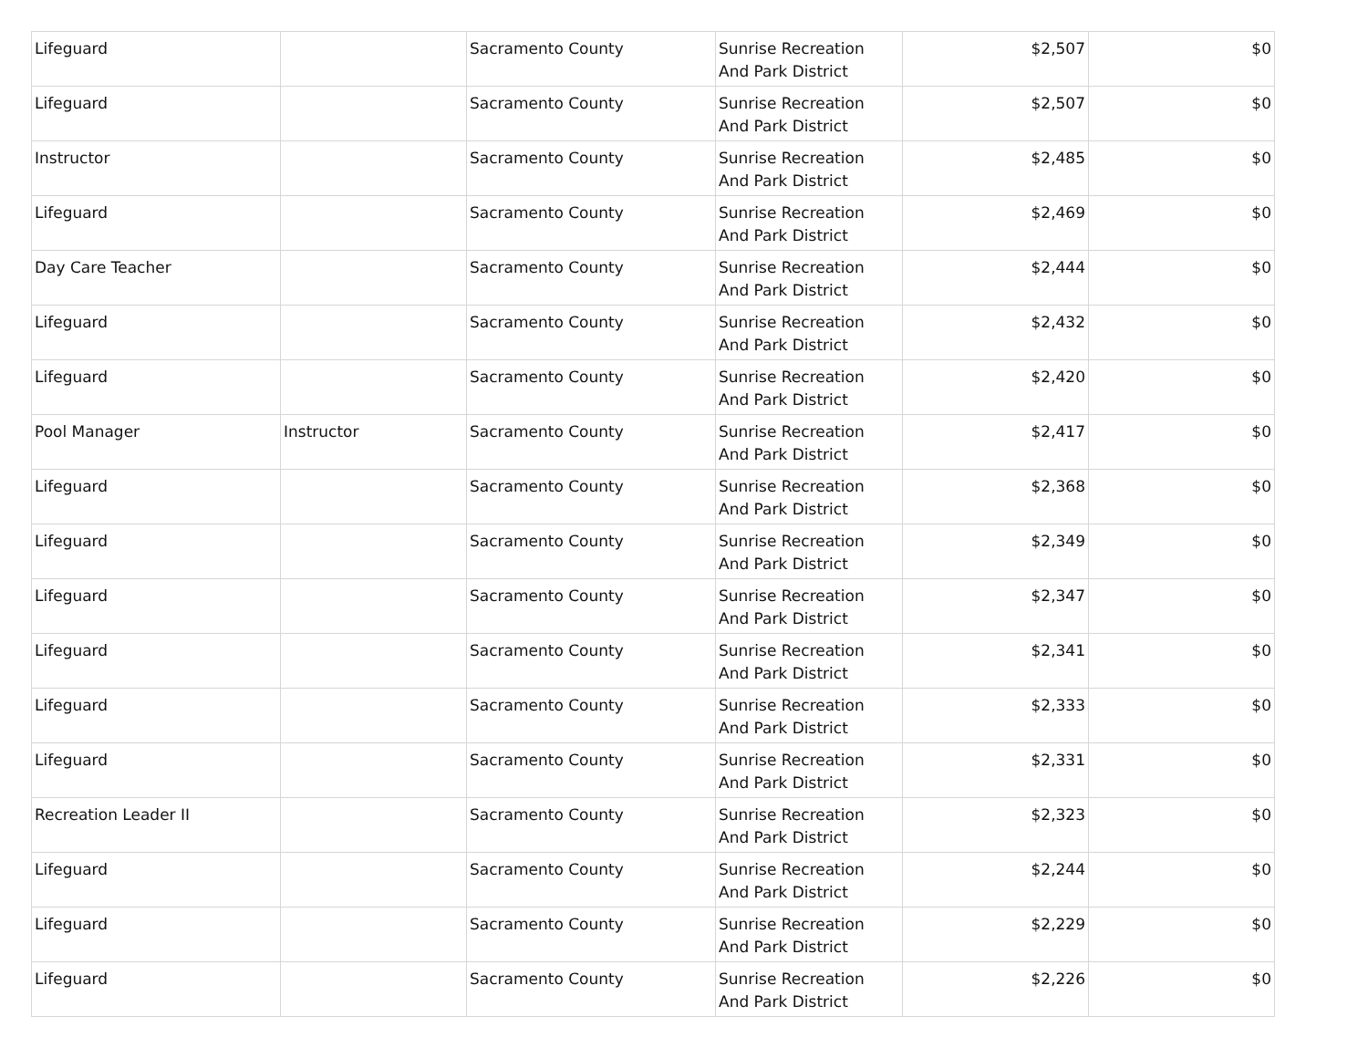| Lifeguard | | Sacramento County | Sunrise Recreation And Park District | $2,507 | $0 |
| Lifeguard | | Sacramento County | Sunrise Recreation And Park District | $2,507 | $0 |
| Instructor | | Sacramento County | Sunrise Recreation And Park District | $2,485 | $0 |
| Lifeguard | | Sacramento County | Sunrise Recreation And Park District | $2,469 | $0 |
| Day Care Teacher | | Sacramento County | Sunrise Recreation And Park District | $2,444 | $0 |
| Lifeguard | | Sacramento County | Sunrise Recreation And Park District | $2,432 | $0 |
| Lifeguard | | Sacramento County | Sunrise Recreation And Park District | $2,420 | $0 |
| Pool Manager | Instructor | Sacramento County | Sunrise Recreation And Park District | $2,417 | $0 |
| Lifeguard | | Sacramento County | Sunrise Recreation And Park District | $2,368 | $0 |
| Lifeguard | | Sacramento County | Sunrise Recreation And Park District | $2,349 | $0 |
| Lifeguard | | Sacramento County | Sunrise Recreation And Park District | $2,347 | $0 |
| Lifeguard | | Sacramento County | Sunrise Recreation And Park District | $2,341 | $0 |
| Lifeguard | | Sacramento County | Sunrise Recreation And Park District | $2,333 | $0 |
| Lifeguard | | Sacramento County | Sunrise Recreation And Park District | $2,331 | $0 |
| Recreation Leader II | | Sacramento County | Sunrise Recreation And Park District | $2,323 | $0 |
| Lifeguard | | Sacramento County | Sunrise Recreation And Park District | $2,244 | $0 |
| Lifeguard | | Sacramento County | Sunrise Recreation And Park District | $2,229 | $0 |
| Lifeguard | | Sacramento County | Sunrise Recreation And Park District | $2,226 | $0 |